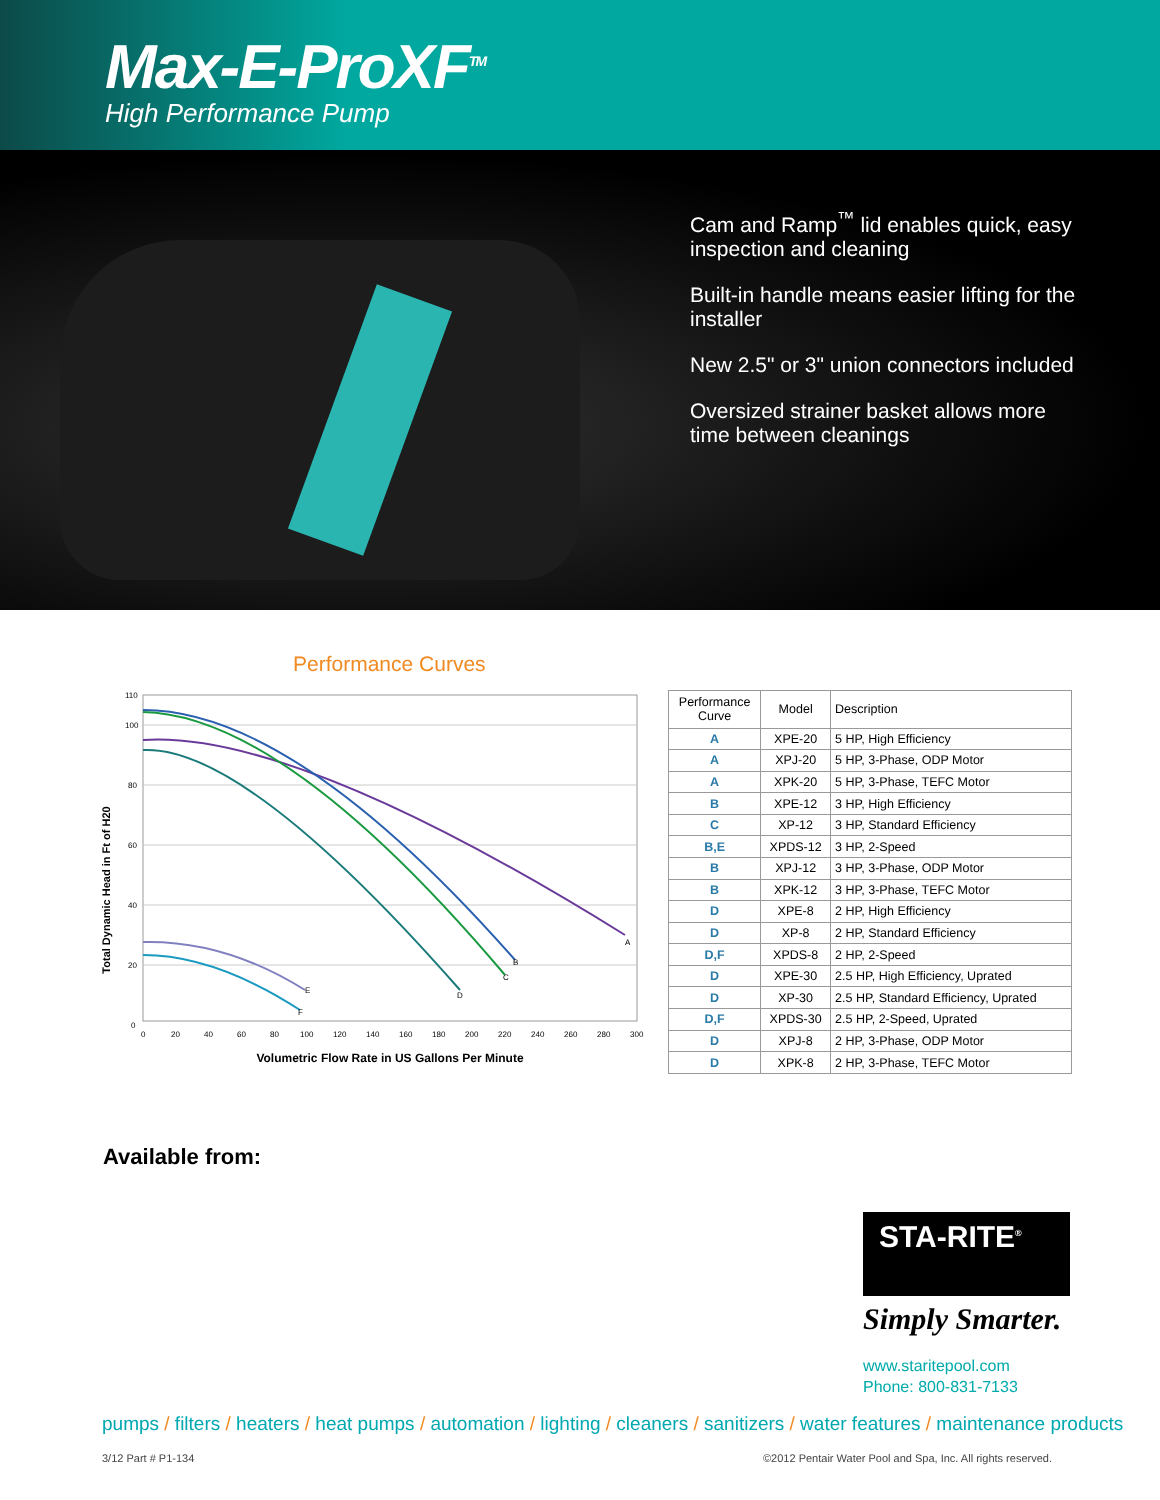Max-E-ProXF<sup>TM</sup>
High Performance Pump
Cam and Ramp<sup>™</sup> lid enables quick, easy
inspection and cleaning
Built-in handle means easier lifting for the
installer
New 2.5" or 3" union connectors included
Oversized strainer basket allows more
time between cleanings
Performance Curves
Total Dynamic Head in Ft of H20
110
100
80
60
40
20
0
A
B
C
D
E
F
0
20
40
60
80
100
120
140
160
180
200
220
240
260
280
300
Volumetric Flow Rate in US Gallons Per Minute
| Performance Curve | Model | Description |
| --- | --- | --- |
| A | XPE-20 | 5 HP, High Efficiency |
| A | XPJ-20 | 5 HP, 3-Phase, ODP Motor |
| A | XPK-20 | 5 HP, 3-Phase, TEFC Motor |
| B | XPE-12 | 3 HP, High Efficiency |
| C | XP-12 | 3 HP, Standard Efficiency |
| B,E | XPDS-12 | 3 HP, 2-Speed |
| B | XPJ-12 | 3 HP, 3-Phase, ODP Motor |
| B | XPK-12 | 3 HP, 3-Phase, TEFC Motor |
| D | XPE-8 | 2 HP, High Efficiency |
| D | XP-8 | 2 HP, Standard Efficiency |
| D,F | XPDS-8 | 2 HP, 2-Speed |
| D | XPE-30 | 2.5 HP, High Efficiency, Uprated |
| D | XP-30 | 2.5 HP, Standard Efficiency, Uprated |
| D,F | XPDS-30 | 2.5 HP, 2-Speed, Uprated |
| D | XPJ-8 | 2 HP, 3-Phase, ODP Motor |
| D | XPK-8 | 2 HP, 3-Phase, TEFC Motor |
Available from:
STA-RITE<sup>®</sup>
Simply Smarter.
www.staritepool.com
Phone: 800-831-7133
pumps / filters / heaters / heat pumps / automation / lighting / cleaners / sanitizers / water features / maintenance products
3/12 Part # P1-134
©2012 Pentair Water Pool and Spa, Inc. All rights reserved.